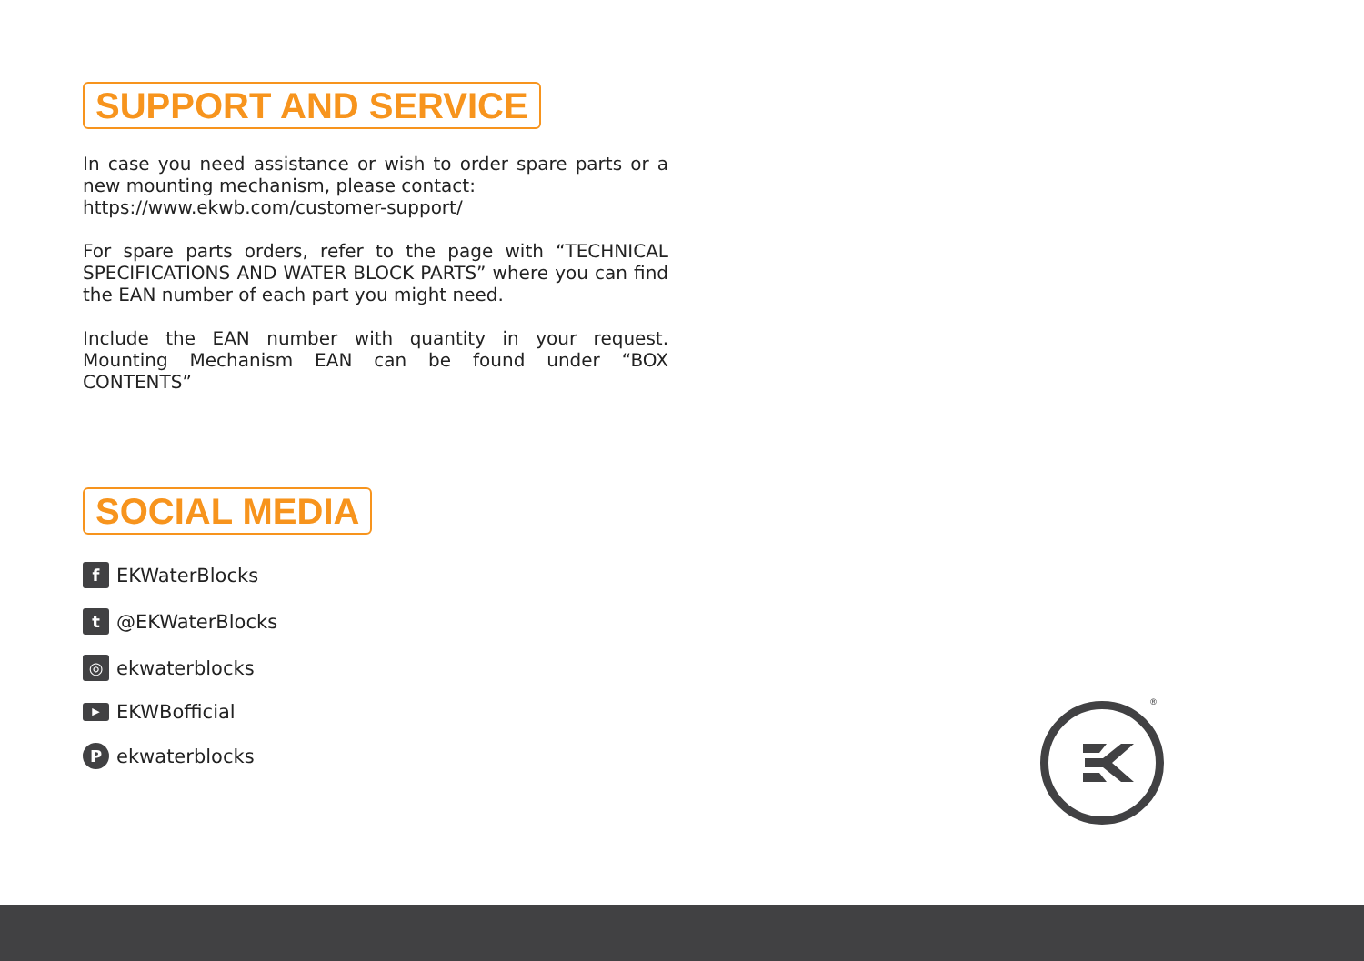SUPPORT AND SERVICE
In case you need assistance or wish to order spare parts or a new mounting mechanism, please contact:
https://www.ekwb.com/customer-support/
For spare parts orders, refer to the page with “TECHNICAL SPECIFICATIONS AND WATER BLOCK PARTS” where you can find the EAN number of each part you might need.
Include the EAN number with quantity in your request. Mounting Mechanism EAN can be found under “BOX CONTENTS”
SOCIAL MEDIA
f EKWaterBlocks
t @EKWaterBlocks
◎ ekwaterblocks
▶ EKWBofficial
Pekwaterblocks
®